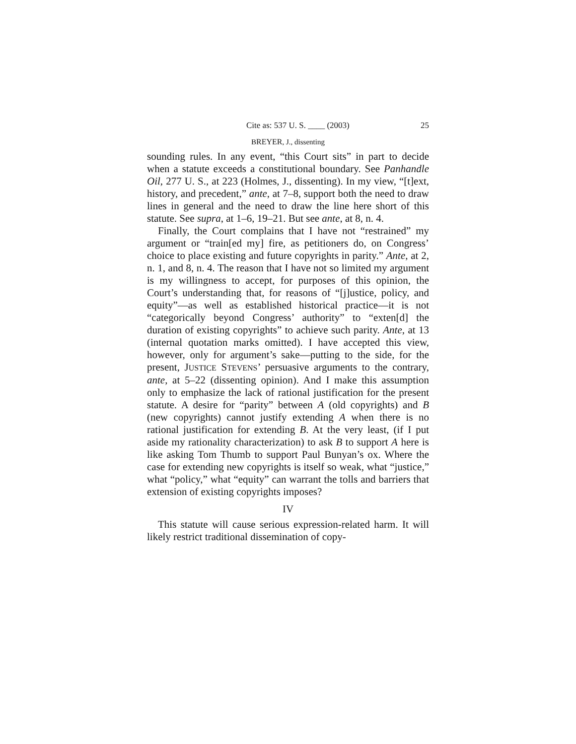Cite as: 537 U. S. ____ (2003) 25
BREYER, J., dissenting
sounding rules. In any event, “this Court sits” in part to decide when a statute exceeds a constitutional boundary. See Panhandle Oil, 277 U. S., at 223 (Holmes, J., dissenting). In my view, “[t]ext, history, and precedent,” ante, at 7–8, support both the need to draw lines in general and the need to draw the line here short of this statute. See supra, at 1–6, 19–21. But see ante, at 8, n. 4.
Finally, the Court complains that I have not “restrained” my argument or “train[ed my] fire, as petitioners do, on Congress’ choice to place existing and future copyrights in parity.” Ante, at 2, n. 1, and 8, n. 4. The reason that I have not so limited my argument is my willingness to accept, for purposes of this opinion, the Court’s understanding that, for reasons of “[j]ustice, policy, and equity”—as well as established historical practice—it is not “categorically beyond Congress’ authority” to “exten[d] the duration of existing copyrights” to achieve such parity. Ante, at 13 (internal quotation marks omitted). I have accepted this view, however, only for argument’s sake—putting to the side, for the present, JUSTICE STEVENS’ persuasive arguments to the contrary, ante, at 5–22 (dissenting opinion). And I make this assumption only to emphasize the lack of rational justification for the present statute. A desire for “parity” between A (old copyrights) and B (new copyrights) cannot justify extending A when there is no rational justification for extending B. At the very least, (if I put aside my rationality characterization) to ask B to support A here is like asking Tom Thumb to support Paul Bunyan’s ox. Where the case for extending new copyrights is itself so weak, what “justice,” what “policy,” what “equity” can warrant the tolls and barriers that extension of existing copyrights imposes?
IV
This statute will cause serious expression-related harm. It will likely restrict traditional dissemination of copy-